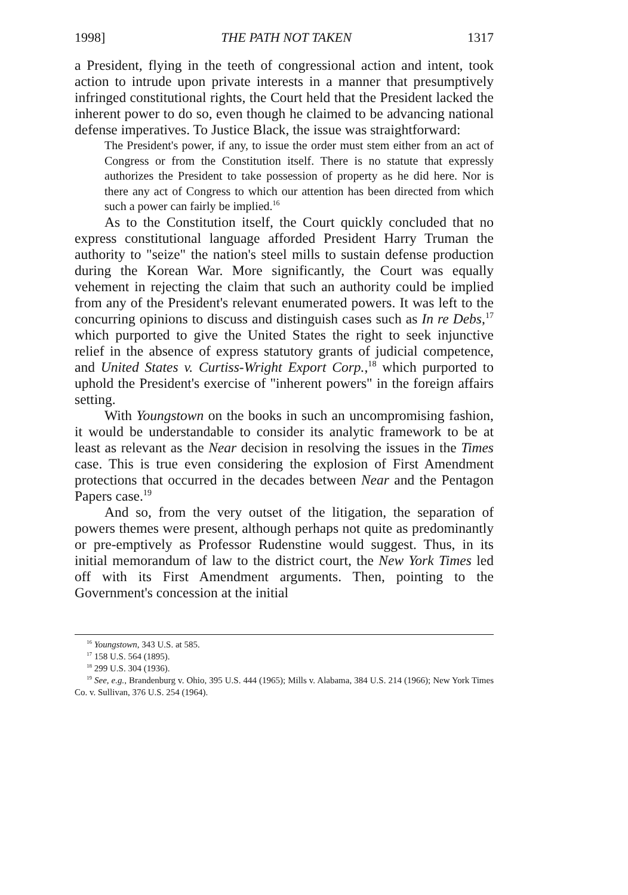1998] THE PATH NOT TAKEN 1317
a President, flying in the teeth of congressional action and intent, took action to intrude upon private interests in a manner that presumptively infringed constitutional rights, the Court held that the President lacked the inherent power to do so, even though he claimed to be advancing national defense imperatives. To Justice Black, the issue was straightforward:
The President's power, if any, to issue the order must stem either from an act of Congress or from the Constitution itself. There is no statute that expressly authorizes the President to take possession of property as he did here. Nor is there any act of Congress to which our attention has been directed from which such a power can fairly be implied.<sup>16</sup>
As to the Constitution itself, the Court quickly concluded that no express constitutional language afforded President Harry Truman the authority to "seize" the nation's steel mills to sustain defense production during the Korean War. More significantly, the Court was equally vehement in rejecting the claim that such an authority could be implied from any of the President's relevant enumerated powers. It was left to the concurring opinions to discuss and distinguish cases such as In re Debs,<sup>17</sup> which purported to give the United States the right to seek injunctive relief in the absence of express statutory grants of judicial competence, and United States v. Curtiss-Wright Export Corp.,<sup>18</sup> which purported to uphold the President's exercise of "inherent powers" in the foreign affairs setting.
With Youngstown on the books in such an uncompromising fashion, it would be understandable to consider its analytic framework to be at least as relevant as the Near decision in resolving the issues in the Times case. This is true even considering the explosion of First Amendment protections that occurred in the decades between Near and the Pentagon Papers case.<sup>19</sup>
And so, from the very outset of the litigation, the separation of powers themes were present, although perhaps not quite as predominantly or pre-emptively as Professor Rudenstine would suggest. Thus, in its initial memorandum of law to the district court, the New York Times led off with its First Amendment arguments. Then, pointing to the Government's concession at the initial
<sup>16</sup> Youngstown, 343 U.S. at 585.
<sup>17</sup> 158 U.S. 564 (1895).
<sup>18</sup> 299 U.S. 304 (1936).
<sup>19</sup> See, e.g., Brandenburg v. Ohio, 395 U.S. 444 (1965); Mills v. Alabama, 384 U.S. 214 (1966); New York Times Co. v. Sullivan, 376 U.S. 254 (1964).